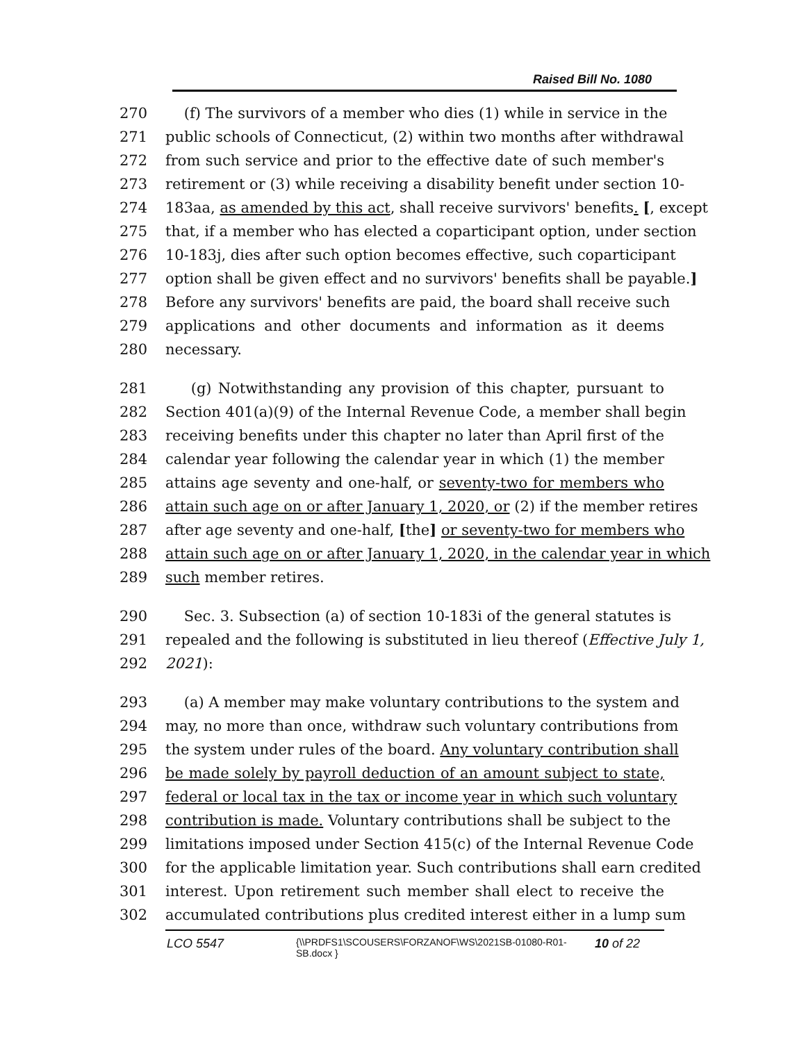Raised Bill No. 1080
270 (f) The survivors of a member who dies (1) while in service in the
271 public schools of Connecticut, (2) within two months after withdrawal
272 from such service and prior to the effective date of such member's
273 retirement or (3) while receiving a disability benefit under section 10-
274 183aa, as amended by this act, shall receive survivors' benefits. [, except
275 that, if a member who has elected a coparticipant option, under section
276 10-183j, dies after such option becomes effective, such coparticipant
277 option shall be given effect and no survivors' benefits shall be payable.]
278 Before any survivors' benefits are paid, the board shall receive such
279 applications and other documents and information as it deems
280 necessary.
281 (g) Notwithstanding any provision of this chapter, pursuant to
282 Section 401(a)(9) of the Internal Revenue Code, a member shall begin
283 receiving benefits under this chapter no later than April first of the
284 calendar year following the calendar year in which (1) the member
285 attains age seventy and one-half, or seventy-two for members who
286 attain such age on or after January 1, 2020, or (2) if the member retires
287 after age seventy and one-half, [the] or seventy-two for members who
288 attain such age on or after January 1, 2020, in the calendar year in which
289 such member retires.
290 Sec. 3. Subsection (a) of section 10-183i of the general statutes is
291 repealed and the following is substituted in lieu thereof (Effective July 1,
292 2021):
293 (a) A member may make voluntary contributions to the system and
294 may, no more than once, withdraw such voluntary contributions from
295 the system under rules of the board. Any voluntary contribution shall
296 be made solely by payroll deduction of an amount subject to state,
297 federal or local tax in the tax or income year in which such voluntary
298 contribution is made. Voluntary contributions shall be subject to the
299 limitations imposed under Section 415(c) of the Internal Revenue Code
300 for the applicable limitation year. Such contributions shall earn credited
301 interest. Upon retirement such member shall elect to receive the
302 accumulated contributions plus credited interest either in a lump sum
LCO 5547 {\\PRDFS1\SCOUSERS\FORZANOF\WS\2021SB-01080-R01-SB.docx } 10 of 22